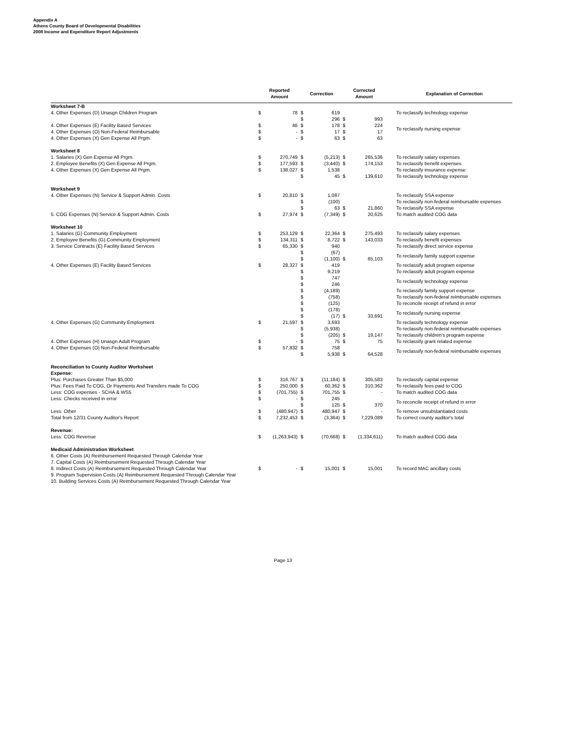Appendix A
Athens County Board of Developmental Disabilities
2008 Income and Expenditure Report Adjustments
| | Reported Amount | | Correction | | Corrected Amount | | Explanation of Correction |
| --- | --- | --- | --- | --- | --- | --- | --- |
| Worksheet 7-B | | | | | | | |
| 4. Other Expenses (D) Unasgn Children Program | $ | 78 | $ | 619 | | | To reclassify technology expense |
| | | | $ | 296 | $ | 993 | |
| 4. Other Expenses (E) Facility Based Services | $ | 46 | $ | 178 | $ | 224 | To reclassify nursing expense |
| 4. Other Expenses (O) Non-Federal Reimbursable | $ | - | $ | 17 | $ | 17 | |
| 4. Other Expenses (X) Gen Expense All Prgm. | $ | - | $ | 63 | $ | 63 | |
| Worksheet 8 | | | | | | | |
| 1. Salaries (X) Gen Expense All Prgm. | $ | 270,749 | $ | (5,213) | $ | 265,536 | To reclassify salary expenses |
| 2. Employee Benefits (X) Gen Expense All Prgm. | $ | 177,593 | $ | (3,440) | $ | 174,153 | To reclassify benefit expenses |
| 4. Other Expenses (X) Gen Expense All Prgm. | $ | 138,027 | $ | 1,538 | | | To reclassify insurance expense |
| | | | $ | 45 | $ | 139,610 | To reclassify technology expense |
| Worksheet 9 | | | | | | | |
| 4. Other Expenses (N) Service & Support Admin. Costs | $ | 20,810 | $ | 1,087 | | | To reclassify SSA expense |
| | | | $ | (100) | | | To reclassify non-federal reimbursable expenses |
| | | | $ | 63 | $ | 21,860 | To reclassify SSA expense |
| 5. COG Expenses (N) Service & Support Admin. Costs | $ | 27,974 | $ | (7,349) | $ | 20,625 | To match audited COG data |
| Worksheet 10 | | | | | | | |
| 1. Salaries (G) Community Employment | $ | 253,129 | $ | 22,364 | $ | 275,493 | To reclassify salary expenses |
| 2. Employee Benefits (G) Community Employment | $ | 134,311 | $ | 8,722 | $ | 143,033 | To reclassify benefit expenses |
| 3. Service Contracts (E) Facility Based Services | $ | 65,330 | $ | 940 | | | To reclassify direct service expense |
| | | | $ | (67) | | | To reclassify family support expense |
| | | | $ | (1,100) | $ | 65,103 | |
| 4. Other Expenses (E) Facility Based Services | $ | 28,327 | $ | 419 | | | To reclassify adult program expense |
| | | | $ | 9,219 | | | To reclassify adult program expense |
| | | | $ | 747 | | | To reclassify technology expense |
| | | | $ | 246 | | | |
| | | | $ | (4,189) | | | To reclassify family support expense |
| | | | $ | (758) | | | To reclassify non-federal reimbursable expenses |
| | | | $ | (125) | | | To reconcile receipt of refund in error |
| | | | $ | (178) | | | To reclassify nursing expense |
| | | | $ | (17) | $ | 33,691 | |
| 4. Other Expenses (G) Community Employment | $ | 21,597 | $ | 3,693 | | | To reclassify technology expense |
| | | | $ | (5,938) | | | To reclassify non-federal reimbursable expenses |
| | | | $ | (205) | $ | 19,147 | To reclassify children's program expense |
| 4. Other Expenses (H) Unasgn Adult Program | $ | - | $ | 75 | $ | 75 | To reclassify grant related expense |
| 4. Other Expenses (O) Non-Federal Reimbursable | $ | 57,832 | $ | 758 | | | To reclassify non-federal reimbursable expenses |
| | | | $ | 5,938 | $ | 64,528 | |
| Reconciliation to County Auditor Worksheet | | | | | | | |
| Expense: | | | | | | | |
| Plus: Purchases Greater Than $5,000 | $ | 316,767 | $ | (11,184) | $ | 305,583 | To reclassify capital expense |
| Plus: Fees Paid To COG, Or Payments And Transfers made To COG | $ | 250,000 | $ | 60,362 | $ | 310,362 | To reclassify fees paid to COG |
| Less: COG expenses - SCHA & WS5 | $ | (701,755) | $ | 701,755 | $ | - | To match audited COG data |
| Less: Checks received in error | $ | - | $ | 245 | | | To reconcile receipt of refund in error |
| | | | $ | 125 | $ | 370 | |
| Less: Other | $ | (480,947) | $ | 480,947 | $ | - | To remove unsubstantiated costs |
| Total from 12/31 County Auditor's Report | $ | 7,232,453 | $ | (3,364) | $ | 7,229,089 | To correct county auditor's total |
| Revenue: | | | | | | | |
| Less: COG Revenue | $ | (1,263,943) | $ | (70,668) | $ | (1,334,611) | To match audited COG data |
| Medicaid Administration Worksheet | | | | | | | |
| 6. Other Costs (A) Reimbursement Requested Through Calendar Year | | | | | | | |
| 7. Capital Costs (A) Reimbursement Requested Through Calendar Year | | | | | | | |
| 8. Indirect Costs (A) Reimbursement Requested Through Calendar Year | $ | - | $ | 15,001 | $ | 15,001 | To record MAC ancillary costs |
| 9. Program Supervision Costs (A) Reimbursement Requested Through Calendar Year | | | | | | | |
| 10. Building Services Costs (A) Reimbursement Requested Through Calendar Year | | | | | | | |
Page 13